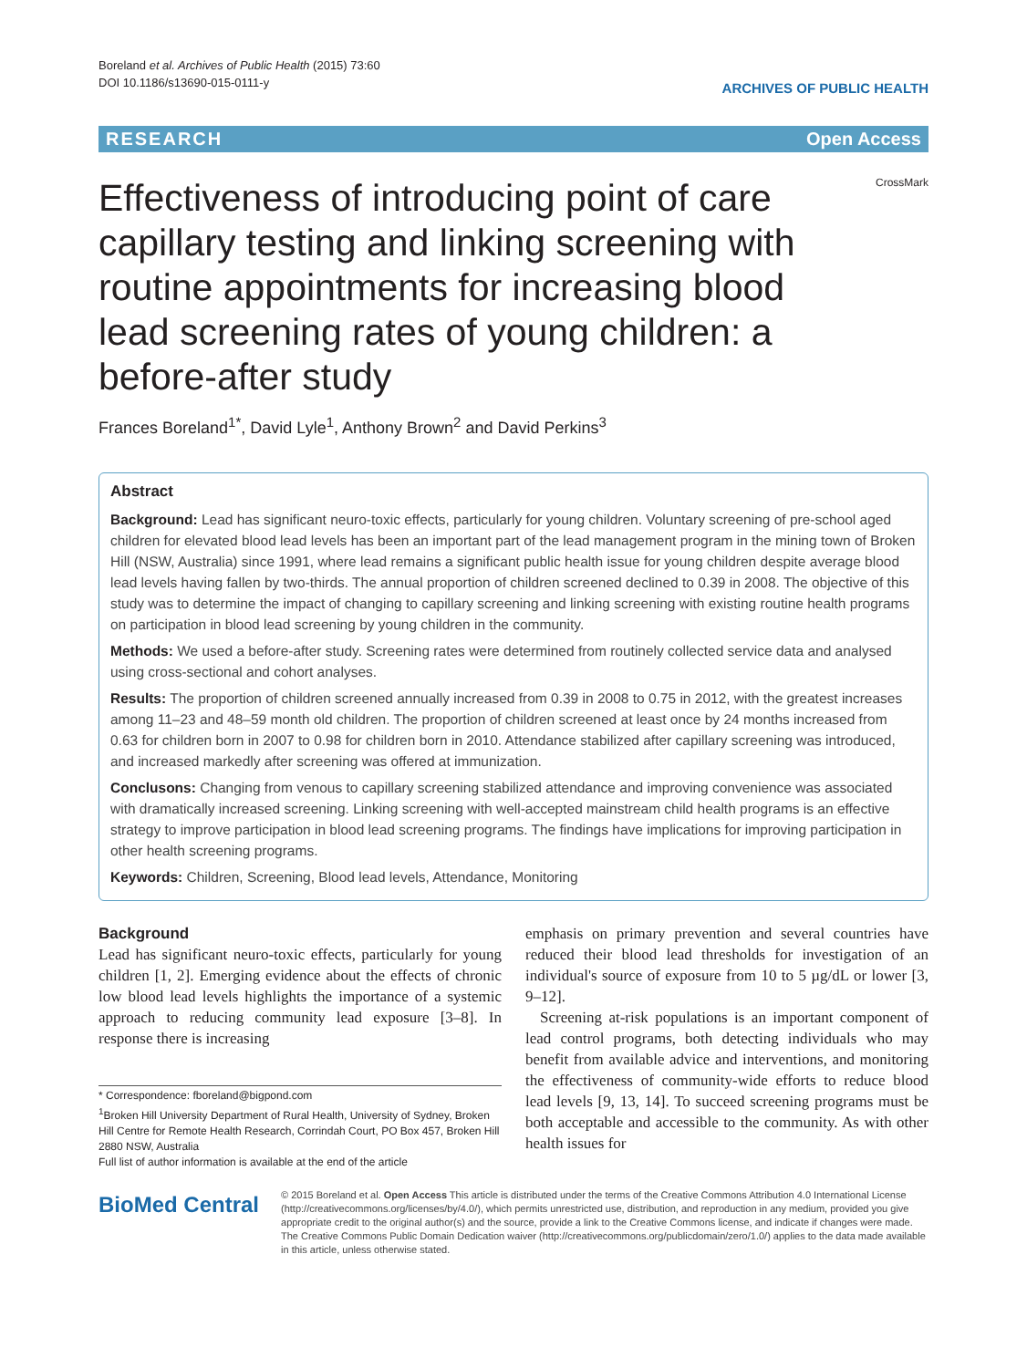Boreland et al. Archives of Public Health (2015) 73:60
DOI 10.1186/s13690-015-0111-y
ARCHIVES OF PUBLIC HEALTH
RESEARCH Open Access
CrossMark
Effectiveness of introducing point of care capillary testing and linking screening with routine appointments for increasing blood lead screening rates of young children: a before-after study
Frances Boreland<sup>1*</sup>, David Lyle<sup>1</sup>, Anthony Brown<sup>2</sup> and David Perkins<sup>3</sup>
Abstract
Background: Lead has significant neuro-toxic effects, particularly for young children. Voluntary screening of pre-school aged children for elevated blood lead levels has been an important part of the lead management program in the mining town of Broken Hill (NSW, Australia) since 1991, where lead remains a significant public health issue for young children despite average blood lead levels having fallen by two-thirds. The annual proportion of children screened declined to 0.39 in 2008. The objective of this study was to determine the impact of changing to capillary screening and linking screening with existing routine health programs on participation in blood lead screening by young children in the community.
Methods: We used a before-after study. Screening rates were determined from routinely collected service data and analysed using cross-sectional and cohort analyses.
Results: The proportion of children screened annually increased from 0.39 in 2008 to 0.75 in 2012, with the greatest increases among 11–23 and 48–59 month old children. The proportion of children screened at least once by 24 months increased from 0.63 for children born in 2007 to 0.98 for children born in 2010. Attendance stabilized after capillary screening was introduced, and increased markedly after screening was offered at immunization.
Conclusons: Changing from venous to capillary screening stabilized attendance and improving convenience was associated with dramatically increased screening. Linking screening with well-accepted mainstream child health programs is an effective strategy to improve participation in blood lead screening programs. The findings have implications for improving participation in other health screening programs.
Keywords: Children, Screening, Blood lead levels, Attendance, Monitoring
Background
Lead has significant neuro-toxic effects, particularly for young children [1, 2]. Emerging evidence about the effects of chronic low blood lead levels highlights the importance of a systemic approach to reducing community lead exposure [3–8]. In response there is increasing
* Correspondence: fboreland@bigpond.com
<sup>1</sup> Broken Hill University Department of Rural Health, University of Sydney, Broken Hill Centre for Remote Health Research, Corrindah Court, PO Box 457, Broken Hill 2880 NSW, Australia
Full list of author information is available at the end of the article
emphasis on primary prevention and several countries have reduced their blood lead thresholds for investigation of an individual's source of exposure from 10 to 5 µg/dL or lower [3, 9–12].
Screening at-risk populations is an important component of lead control programs, both detecting individuals who may benefit from available advice and interventions, and monitoring the effectiveness of community-wide efforts to reduce blood lead levels [9, 13, 14]. To succeed screening programs must be both acceptable and accessible to the community. As with other health issues for
BioMed Central
© 2015 Boreland et al. Open Access This article is distributed under the terms of the Creative Commons Attribution 4.0 International License (http://creativecommons.org/licenses/by/4.0/), which permits unrestricted use, distribution, and reproduction in any medium, provided you give appropriate credit to the original author(s) and the source, provide a link to the Creative Commons license, and indicate if changes were made. The Creative Commons Public Domain Dedication waiver (http://creativecommons.org/publicdomain/zero/1.0/) applies to the data made available in this article, unless otherwise stated.